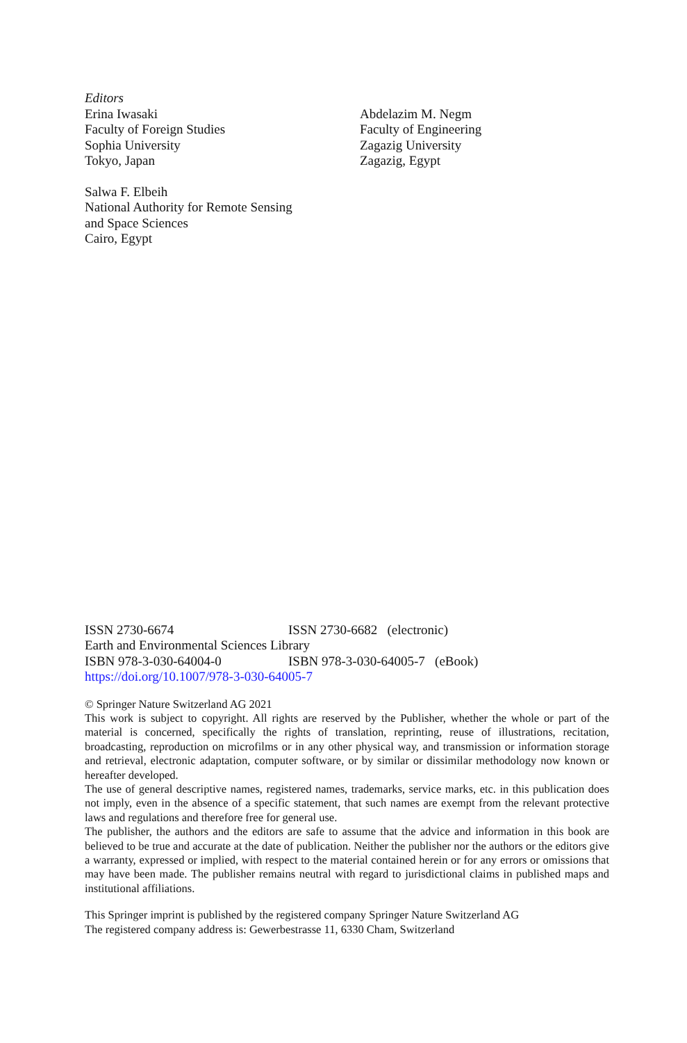Editors
Erina Iwasaki
Faculty of Foreign Studies
Sophia University
Tokyo, Japan
Abdelazim M. Negm
Faculty of Engineering
Zagazig University
Zagazig, Egypt
Salwa F. Elbeih
National Authority for Remote Sensing
and Space Sciences
Cairo, Egypt
| ISSN 2730-6674 | ISSN 2730-6682 (electronic) |
| Earth and Environmental Sciences Library | |
| ISBN 978-3-030-64004-0 | ISBN 978-3-030-64005-7 (eBook) |
| https://doi.org/10.1007/978-3-030-64005-7 | |
© Springer Nature Switzerland AG 2021
This work is subject to copyright. All rights are reserved by the Publisher, whether the whole or part of the material is concerned, specifically the rights of translation, reprinting, reuse of illustrations, recitation, broadcasting, reproduction on microfilms or in any other physical way, and transmission or information storage and retrieval, electronic adaptation, computer software, or by similar or dissimilar methodology now known or hereafter developed.
The use of general descriptive names, registered names, trademarks, service marks, etc. in this publication does not imply, even in the absence of a specific statement, that such names are exempt from the relevant protective laws and regulations and therefore free for general use.
The publisher, the authors and the editors are safe to assume that the advice and information in this book are believed to be true and accurate at the date of publication. Neither the publisher nor the authors or the editors give a warranty, expressed or implied, with respect to the material contained herein or for any errors or omissions that may have been made. The publisher remains neutral with regard to jurisdictional claims in published maps and institutional affiliations.
This Springer imprint is published by the registered company Springer Nature Switzerland AG
The registered company address is: Gewerbestrasse 11, 6330 Cham, Switzerland